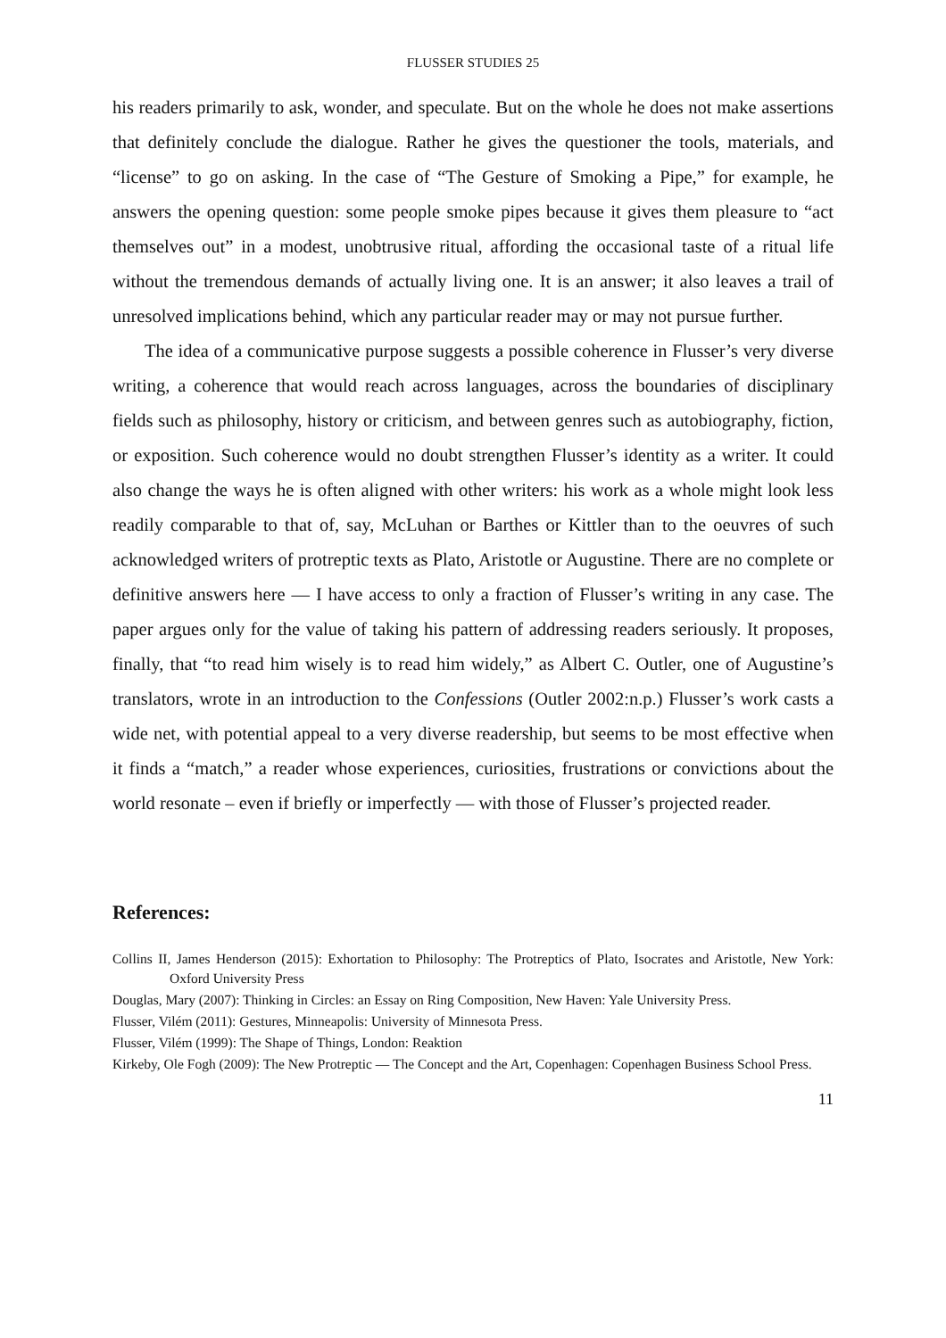FLUSSER STUDIES 25
his readers primarily to ask, wonder, and speculate. But on the whole he does not make assertions that definitely conclude the dialogue. Rather he gives the questioner the tools, materials, and “license” to go on asking. In the case of “The Gesture of Smoking a Pipe,” for example, he answers the opening question: some people smoke pipes because it gives them pleasure to “act themselves out” in a modest, unobtrusive ritual, affording the occasional taste of a ritual life without the tremendous demands of actually living one. It is an answer; it also leaves a trail of unresolved implications behind, which any particular reader may or may not pursue further.
The idea of a communicative purpose suggests a possible coherence in Flusser’s very diverse writing, a coherence that would reach across languages, across the boundaries of disciplinary fields such as philosophy, history or criticism, and between genres such as autobiography, fiction, or exposition. Such coherence would no doubt strengthen Flusser’s identity as a writer. It could also change the ways he is often aligned with other writers: his work as a whole might look less readily comparable to that of, say, McLuhan or Barthes or Kittler than to the oeuvres of such acknowledged writers of protreptic texts as Plato, Aristotle or Augustine. There are no complete or definitive answers here — I have access to only a fraction of Flusser’s writing in any case. The paper argues only for the value of taking his pattern of addressing readers seriously. It proposes, finally, that “to read him wisely is to read him widely,” as Albert C. Outler, one of Augustine’s translators, wrote in an introduction to the Confessions (Outler 2002:n.p.) Flusser’s work casts a wide net, with potential appeal to a very diverse readership, but seems to be most effective when it finds a “match,” a reader whose experiences, curiosities, frustrations or convictions about the world resonate – even if briefly or imperfectly — with those of Flusser’s projected reader.
References:
Collins II, James Henderson (2015): Exhortation to Philosophy: The Protreptics of Plato, Isocrates and Aristotle, New York: Oxford University Press
Douglas, Mary (2007): Thinking in Circles: an Essay on Ring Composition, New Haven: Yale University Press.
Flusser, Vilém (2011): Gestures, Minneapolis: University of Minnesota Press.
Flusser, Vilém (1999): The Shape of Things, London: Reaktion
Kirkeby, Ole Fogh (2009): The New Protreptic — The Concept and the Art, Copenhagen: Copenhagen Business School Press.
11